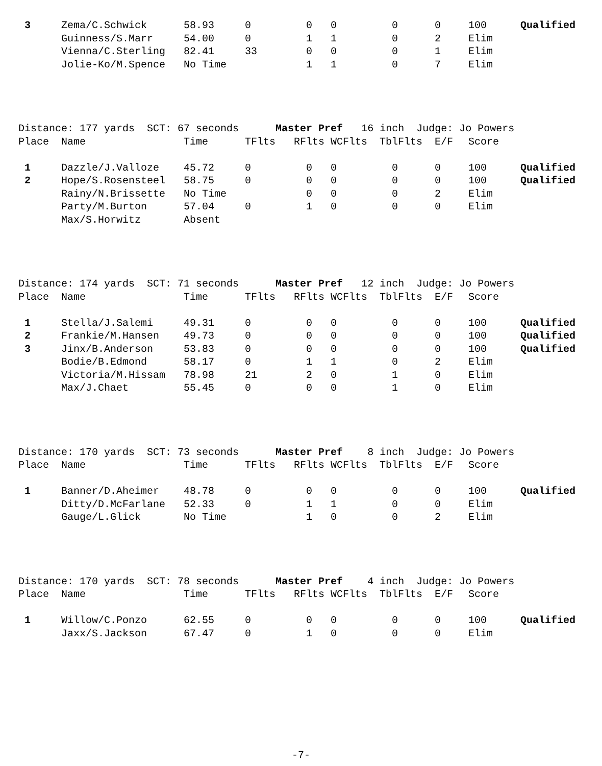| 3 | Zema/C.Schwick | 58.93 | 0 | 0 | 0 | 0 | 0 | 100 | Qualified |
| | Guinness/S.Marr | 54.00 | 0 | 1 | 1 | 0 | 2 | Elim | |
| | Vienna/C.Sterling | 82.41 | 33 | 0 | 0 | 0 | 1 | Elim | |
| | Jolie-Ko/M.Spence | No Time | | 1 | 1 | 0 | 7 | Elim | |
Distance: 177 yards SCT: 67 seconds Master Pref 16 inch Judge: Jo Powers
| Place | Name | Time | TFlts | RFlts | WCFlts | TblFlts | E/F | Score | |
| --- | --- | --- | --- | --- | --- | --- | --- | --- | --- |
| 1 | Dazzle/J.Valloze | 45.72 | 0 | 0 | 0 | 0 | 0 | 100 | Qualified |
| 2 | Hope/S.Rosensteel | 58.75 | 0 | 0 | 0 | 0 | 0 | 100 | Qualified |
| | Rainy/N.Brissette | No Time | | 0 | 0 | 0 | 2 | Elim | |
| | Party/M.Burton | 57.04 | 0 | 1 | 0 | 0 | 0 | Elim | |
| | Max/S.Horwitz | Absent | | | | | | | |
Distance: 174 yards SCT: 71 seconds Master Pref 12 inch Judge: Jo Powers
| Place | Name | Time | TFlts | RFlts | WCFlts | TblFlts | E/F | Score | |
| --- | --- | --- | --- | --- | --- | --- | --- | --- | --- |
| 1 | Stella/J.Salemi | 49.31 | 0 | 0 | 0 | 0 | 0 | 100 | Qualified |
| 2 | Frankie/M.Hansen | 49.73 | 0 | 0 | 0 | 0 | 0 | 100 | Qualified |
| 3 | Jinx/B.Anderson | 53.83 | 0 | 0 | 0 | 0 | 0 | 100 | Qualified |
| | Bodie/B.Edmond | 58.17 | 0 | 1 | 1 | 0 | 2 | Elim | |
| | Victoria/M.Hissam | 78.98 | 21 | 2 | 0 | 1 | 0 | Elim | |
| | Max/J.Chaet | 55.45 | 0 | 0 | 0 | 1 | 0 | Elim | |
Distance: 170 yards SCT: 73 seconds Master Pref 8 inch Judge: Jo Powers
| Place | Name | Time | TFlts | RFlts | WCFlts | TblFlts | E/F | Score | |
| --- | --- | --- | --- | --- | --- | --- | --- | --- | --- |
| 1 | Banner/D.Aheimer | 48.78 | 0 | 0 | 0 | 0 | 0 | 100 | Qualified |
| | Ditty/D.McFarlane | 52.33 | 0 | 1 | 1 | 0 | 0 | Elim | |
| | Gauge/L.Glick | No Time | | 1 | 0 | 0 | 2 | Elim | |
Distance: 170 yards SCT: 78 seconds Master Pref 4 inch Judge: Jo Powers
| Place | Name | Time | TFlts | RFlts | WCFlts | TblFlts | E/F | Score | |
| --- | --- | --- | --- | --- | --- | --- | --- | --- | --- |
| 1 | Willow/C.Ponzo | 62.55 | 0 | 0 | 0 | 0 | 0 | 100 | Qualified |
| | Jaxx/S.Jackson | 67.47 | 0 | 1 | 0 | 0 | 0 | Elim | |
-7-